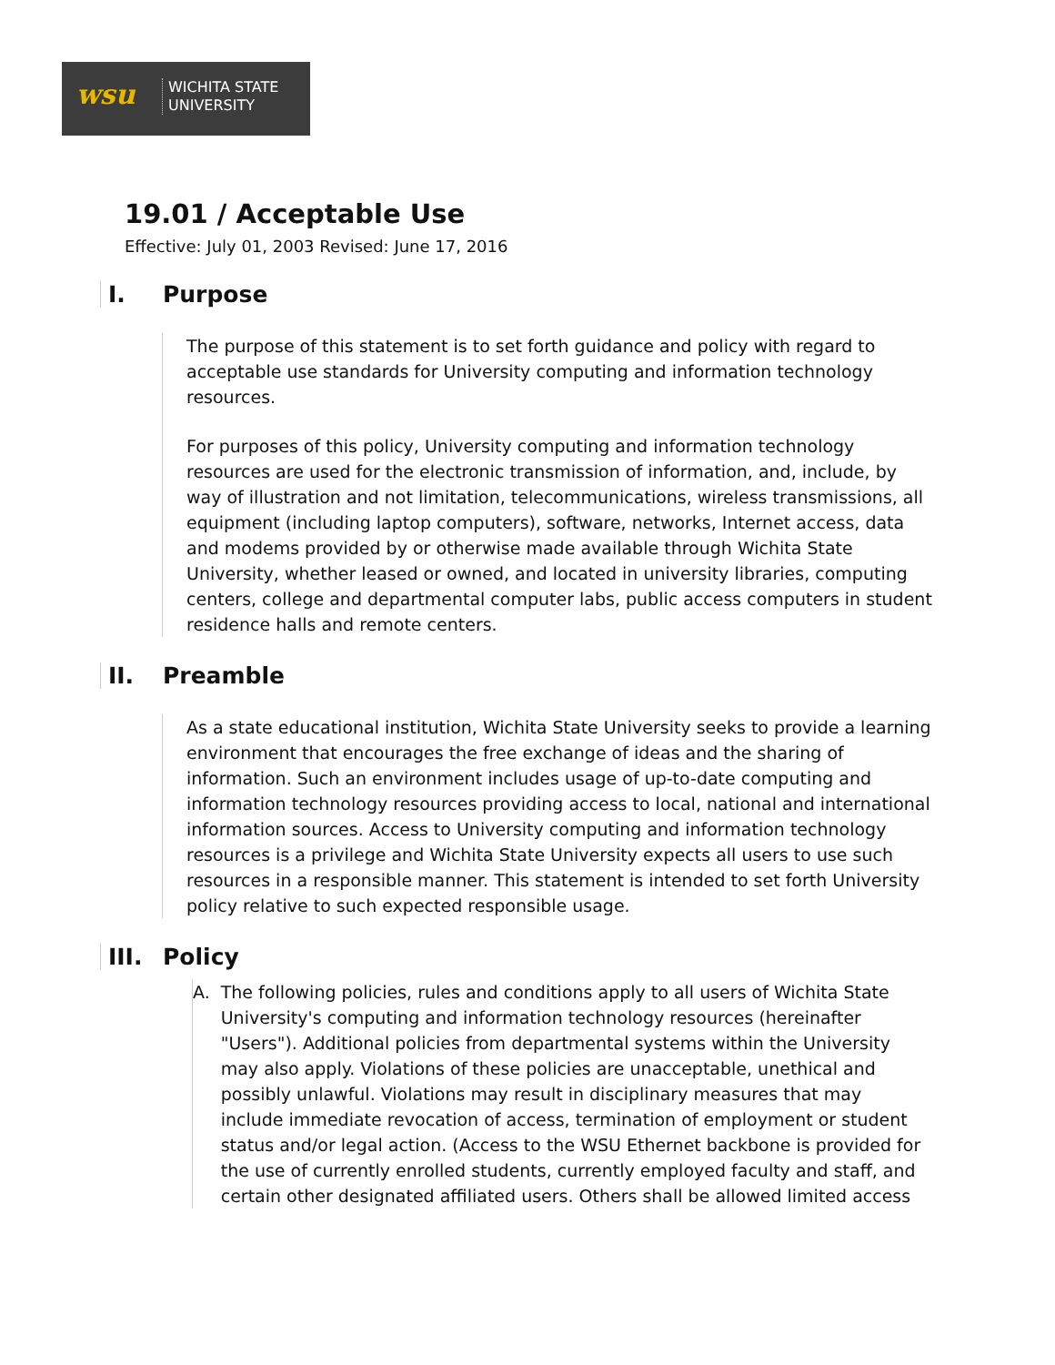wsu
WICHITA STATE
UNIVERSITY
19.01 / Acceptable Use
Effective: July 01, 2003 Revised: June 17, 2016
I. Purpose
The purpose of this statement is to set forth guidance and policy with regard to acceptable use standards for University computing and information technology resources.
For purposes of this policy, University computing and information technology resources are used for the electronic transmission of information, and, include, by way of illustration and not limitation, telecommunications, wireless transmissions, all equipment (including laptop computers), software, networks, Internet access, data and modems provided by or otherwise made available through Wichita State University, whether leased or owned, and located in university libraries, computing centers, college and departmental computer labs, public access computers in student residence halls and remote centers.
II. Preamble
As a state educational institution, Wichita State University seeks to provide a learning environment that encourages the free exchange of ideas and the sharing of information. Such an environment includes usage of up-to-date computing and information technology resources providing access to local, national and international information sources. Access to University computing and information technology resources is a privilege and Wichita State University expects all users to use such resources in a responsible manner. This statement is intended to set forth University policy relative to such expected responsible usage.
III. Policy
A. The following policies, rules and conditions apply to all users of Wichita State University's computing and information technology resources (hereinafter "Users"). Additional policies from departmental systems within the University may also apply. Violations of these policies are unacceptable, unethical and possibly unlawful. Violations may result in disciplinary measures that may include immediate revocation of access, termination of employment or student status and/or legal action. (Access to the WSU Ethernet backbone is provided for the use of currently enrolled students, currently employed faculty and staff, and certain other designated affiliated users. Others shall be allowed limited access